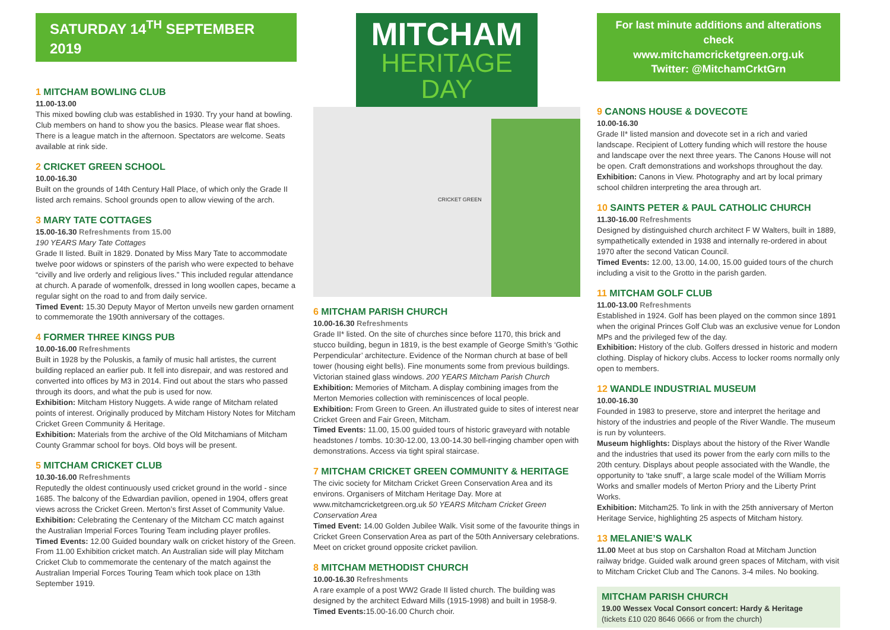SATURDAY 14<sup>TH</sup> SEPTEMBER 2019
1 MITCHAM BOWLING CLUB
11.00-13.00
This mixed bowling club was established in 1930. Try your hand at bowling. Club members on hand to show you the basics. Please wear flat shoes. There is a league match in the afternoon. Spectators are welcome. Seats available at rink side.
2 CRICKET GREEN SCHOOL
10.00-16.30
Built on the grounds of 14th Century Hall Place, of which only the Grade II listed arch remains. School grounds open to allow viewing of the arch.
3 MARY TATE COTTAGES
15.00-16.30 Refreshments from 15.00
190 YEARS Mary Tate Cottages
Grade II listed. Built in 1829. Donated by Miss Mary Tate to accommodate twelve poor widows or spinsters of the parish who were expected to behave “civilly and live orderly and religious lives.” This included regular attendance at church. A parade of womenfolk, dressed in long woollen capes, became a regular sight on the road to and from daily service.
Timed Event: 15.30 Deputy Mayor of Merton unveils new garden ornament to commemorate the 190th anniversary of the cottages.
4 FORMER THREE KINGS PUB
10.00-16.00 Refreshments
Built in 1928 by the Poluskis, a family of music hall artistes, the current building replaced an earlier pub. It fell into disrepair, and was restored and converted into offices by M3 in 2014. Find out about the stars who passed through its doors, and what the pub is used for now.
Exhibition: Mitcham History Nuggets. A wide range of Mitcham related points of interest. Originally produced by Mitcham History Notes for Mitcham Cricket Green Community & Heritage.
Exhibition: Materials from the archive of the Old Mitchamians of Mitcham County Grammar school for boys. Old boys will be present.
5 MITCHAM CRICKET CLUB
10.30-16.00 Refreshments
Reputedly the oldest continuously used cricket ground in the world - since 1685. The balcony of the Edwardian pavilion, opened in 1904, offers great views across the Cricket Green. Merton’s first Asset of Community Value.
Exhibition: Celebrating the Centenary of the Mitcham CC match against the Australian Imperial Forces Touring Team including player profiles.
Timed Events: 12.00 Guided boundary walk on cricket history of the Green. From 11.00 Exhibition cricket match. An Australian side will play Mitcham Cricket Club to commemorate the centenary of the match against the Australian Imperial Forces Touring Team which took place on 13th September 1919.
MITCHAM
HERITAGE DAY
CRICKET GREEN
6 MITCHAM PARISH CHURCH
10.00-16.30 Refreshments
Grade II* listed. On the site of churches since before 1170, this brick and stucco building, begun in 1819, is the best example of George Smith’s ‘Gothic Perpendicular’ architecture. Evidence of the Norman church at base of bell tower (housing eight bells). Fine monuments some from previous buildings. Victorian stained glass windows. 200 YEARS Mitcham Parish Church
Exhibition: Memories of Mitcham. A display combining images from the Merton Memories collection with reminiscences of local people.
Exhibition: From Green to Green. An illustrated guide to sites of interest near Cricket Green and Fair Green, Mitcham.
Timed Events: 11.00, 15.00 guided tours of historic graveyard with notable headstones / tombs. 10:30-12.00, 13.00-14.30 bell-ringing chamber open with demonstrations. Access via tight spiral staircase.
7 MITCHAM CRICKET GREEN COMMUNITY & HERITAGE
The civic society for Mitcham Cricket Green Conservation Area and its environs. Organisers of Mitcham Heritage Day. More at www.mitchamcricketgreen.org.uk 50 YEARS Mitcham Cricket Green Conservation Area
Timed Event: 14.00 Golden Jubilee Walk. Visit some of the favourite things in Cricket Green Conservation Area as part of the 50th Anniversary celebrations. Meet on cricket ground opposite cricket pavilion.
8 MITCHAM METHODIST CHURCH
10.00-16.30 Refreshments
A rare example of a post WW2 Grade II listed church. The building was designed by the architect Edward Mills (1915-1998) and built in 1958-9. Timed Events: 15.00-16.00 Church choir.
For last minute additions and alterations check
www.mitchamcricketgreen.org.uk
Twitter: @MitchamCrktGrn
9 CANONS HOUSE & DOVECOTE
10.00-16.30
Grade II* listed mansion and dovecote set in a rich and varied landscape. Recipient of Lottery funding which will restore the house and landscape over the next three years. The Canons House will not be open. Craft demonstrations and workshops throughout the day.
Exhibition: Canons in View. Photography and art by local primary school children interpreting the area through art.
10 SAINTS PETER & PAUL CATHOLIC CHURCH
11.30-16.00 Refreshments
Designed by distinguished church architect F W Walters, built in 1889, sympathetically extended in 1938 and internally re-ordered in about 1970 after the second Vatican Council.
Timed Events: 12.00, 13.00, 14.00, 15.00 guided tours of the church including a visit to the Grotto in the parish garden.
11 MITCHAM GOLF CLUB
11.00-13.00 Refreshments
Established in 1924. Golf has been played on the common since 1891 when the original Princes Golf Club was an exclusive venue for London MPs and the privileged few of the day.
Exhibition: History of the club. Golfers dressed in historic and modern clothing. Display of hickory clubs. Access to locker rooms normally only open to members.
12 WANDLE INDUSTRIAL MUSEUM
10.00-16.30
Founded in 1983 to preserve, store and interpret the heritage and history of the industries and people of the River Wandle. The museum is run by volunteers.
Museum highlights: Displays about the history of the River Wandle and the industries that used its power from the early corn mills to the 20th century. Displays about people associated with the Wandle, the opportunity to ‘take snuff’, a large scale model of the William Morris Works and smaller models of Merton Priory and the Liberty Print Works.
Exhibition: Mitcham25. To link in with the 25th anniversary of Merton Heritage Service, highlighting 25 aspects of Mitcham history.
13 MELANIE’S WALK
11.00 Meet at bus stop on Carshalton Road at Mitcham Junction railway bridge. Guided walk around green spaces of Mitcham, with visit to Mitcham Cricket Club and The Canons. 3-4 miles. No booking.
MITCHAM PARISH CHURCH
19.00 Wessex Vocal Consort concert: Hardy & Heritage
(tickets £10 020 8646 0666 or from the church)